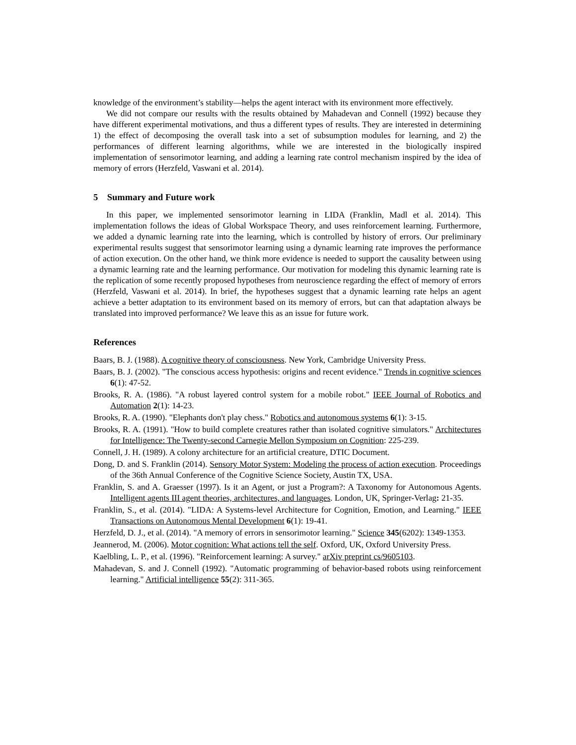knowledge of the environment’s stability—helps the agent interact with its environment more effectively.
We did not compare our results with the results obtained by Mahadevan and Connell (1992) because they have different experimental motivations, and thus a different types of results. They are interested in determining 1) the effect of decomposing the overall task into a set of subsumption modules for learning, and 2) the performances of different learning algorithms, while we are interested in the biologically inspired implementation of sensorimotor learning, and adding a learning rate control mechanism inspired by the idea of memory of errors (Herzfeld, Vaswani et al. 2014).
5 Summary and Future work
In this paper, we implemented sensorimotor learning in LIDA (Franklin, Madl et al. 2014). This implementation follows the ideas of Global Workspace Theory, and uses reinforcement learning. Furthermore, we added a dynamic learning rate into the learning, which is controlled by history of errors. Our preliminary experimental results suggest that sensorimotor learning using a dynamic learning rate improves the performance of action execution. On the other hand, we think more evidence is needed to support the causality between using a dynamic learning rate and the learning performance. Our motivation for modeling this dynamic learning rate is the replication of some recently proposed hypotheses from neuroscience regarding the effect of memory of errors (Herzfeld, Vaswani et al. 2014). In brief, the hypotheses suggest that a dynamic learning rate helps an agent achieve a better adaptation to its environment based on its memory of errors, but can that adaptation always be translated into improved performance? We leave this as an issue for future work.
References
Baars, B. J. (1988). A cognitive theory of consciousness. New York, Cambridge University Press.
Baars, B. J. (2002). "The conscious access hypothesis: origins and recent evidence." Trends in cognitive sciences 6(1): 47-52.
Brooks, R. A. (1986). "A robust layered control system for a mobile robot." IEEE Journal of Robotics and Automation 2(1): 14-23.
Brooks, R. A. (1990). "Elephants don't play chess." Robotics and autonomous systems 6(1): 3-15.
Brooks, R. A. (1991). "How to build complete creatures rather than isolated cognitive simulators." Architectures for Intelligence: The Twenty-second Carnegie Mellon Symposium on Cognition: 225-239.
Connell, J. H. (1989). A colony architecture for an artificial creature, DTIC Document.
Dong, D. and S. Franklin (2014). Sensory Motor System: Modeling the process of action execution. Proceedings of the 36th Annual Conference of the Cognitive Science Society, Austin TX, USA.
Franklin, S. and A. Graesser (1997). Is it an Agent, or just a Program?: A Taxonomy for Autonomous Agents. Intelligent agents III agent theories, architectures, and languages. London, UK, Springer-Verlag: 21-35.
Franklin, S., et al. (2014). "LIDA: A Systems-level Architecture for Cognition, Emotion, and Learning." IEEE Transactions on Autonomous Mental Development 6(1): 19-41.
Herzfeld, D. J., et al. (2014). "A memory of errors in sensorimotor learning." Science 345(6202): 1349-1353.
Jeannerod, M. (2006). Motor cognition: What actions tell the self. Oxford, UK, Oxford University Press.
Kaelbling, L. P., et al. (1996). "Reinforcement learning: A survey." arXiv preprint cs/9605103.
Mahadevan, S. and J. Connell (1992). "Automatic programming of behavior-based robots using reinforcement learning." Artificial intelligence 55(2): 311-365.